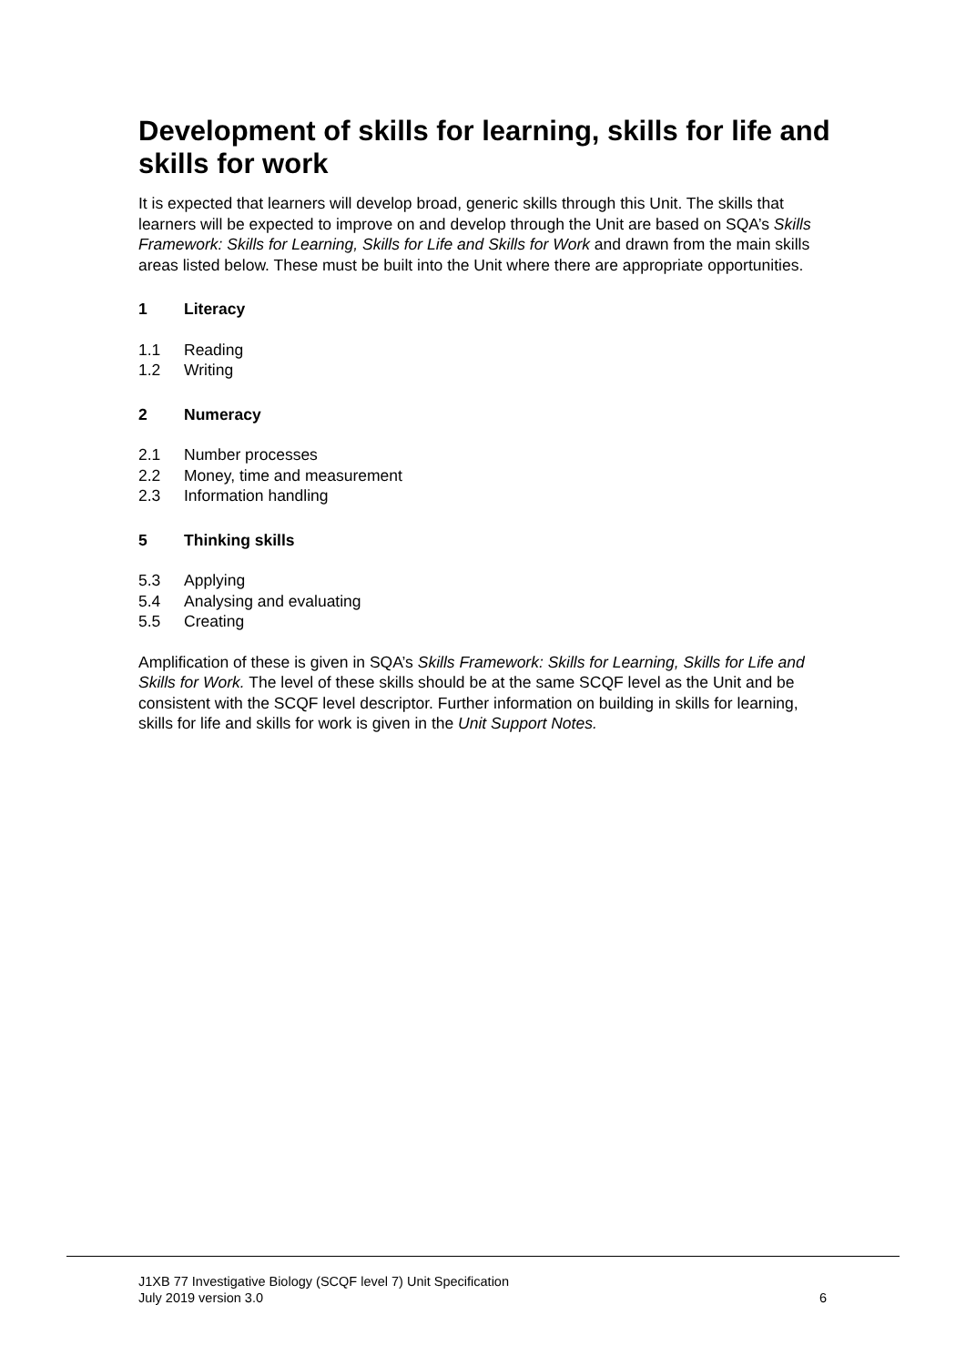Development of skills for learning, skills for life and skills for work
It is expected that learners will develop broad, generic skills through this Unit. The skills that learners will be expected to improve on and develop through the Unit are based on SQA’s Skills Framework: Skills for Learning, Skills for Life and Skills for Work and drawn from the main skills areas listed below. These must be built into the Unit where there are appropriate opportunities.
1 Literacy
1.1 Reading
1.2 Writing
2 Numeracy
2.1 Number processes
2.2 Money, time and measurement
2.3 Information handling
5 Thinking skills
5.3 Applying
5.4 Analysing and evaluating
5.5 Creating
Amplification of these is given in SQA’s Skills Framework: Skills for Learning, Skills for Life and Skills for Work. The level of these skills should be at the same SCQF level as the Unit and be consistent with the SCQF level descriptor. Further information on building in skills for learning, skills for life and skills for work is given in the Unit Support Notes.
J1XB 77 Investigative Biology (SCQF level 7) Unit Specification
July 2019 version 3.0 6